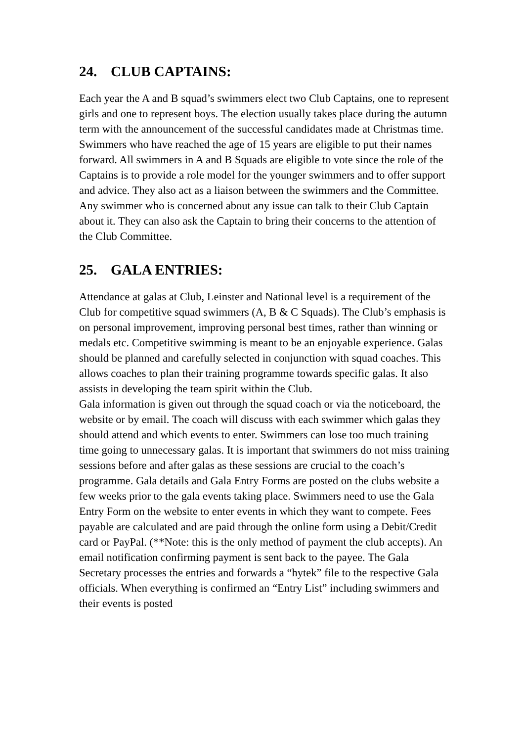24. CLUB CAPTAINS:
Each year the A and B squad’s swimmers elect two Club Captains, one to represent girls and one to represent boys. The election usually takes place during the autumn term with the announcement of the successful candidates made at Christmas time. Swimmers who have reached the age of 15 years are eligible to put their names forward. All swimmers in A and B Squads are eligible to vote since the role of the Captains is to provide a role model for the younger swimmers and to offer support and advice. They also act as a liaison between the swimmers and the Committee. Any swimmer who is concerned about any issue can talk to their Club Captain about it. They can also ask the Captain to bring their concerns to the attention of the Club Committee.
25. GALA ENTRIES:
Attendance at galas at Club, Leinster and National level is a requirement of the Club for competitive squad swimmers (A, B & C Squads). The Club’s emphasis is on personal improvement, improving personal best times, rather than winning or medals etc. Competitive swimming is meant to be an enjoyable experience. Galas should be planned and carefully selected in conjunction with squad coaches. This allows coaches to plan their training programme towards specific galas. It also assists in developing the team spirit within the Club.
Gala information is given out through the squad coach or via the noticeboard, the website or by email. The coach will discuss with each swimmer which galas they should attend and which events to enter. Swimmers can lose too much training time going to unnecessary galas. It is important that swimmers do not miss training sessions before and after galas as these sessions are crucial to the coach’s programme. Gala details and Gala Entry Forms are posted on the clubs website a few weeks prior to the gala events taking place. Swimmers need to use the Gala Entry Form on the website to enter events in which they want to compete. Fees payable are calculated and are paid through the online form using a Debit/Credit card or PayPal. (**Note: this is the only method of payment the club accepts). An email notification confirming payment is sent back to the payee. The Gala Secretary processes the entries and forwards a “hytek” file to the respective Gala officials. When everything is confirmed an “Entry List” including swimmers and their events is posted